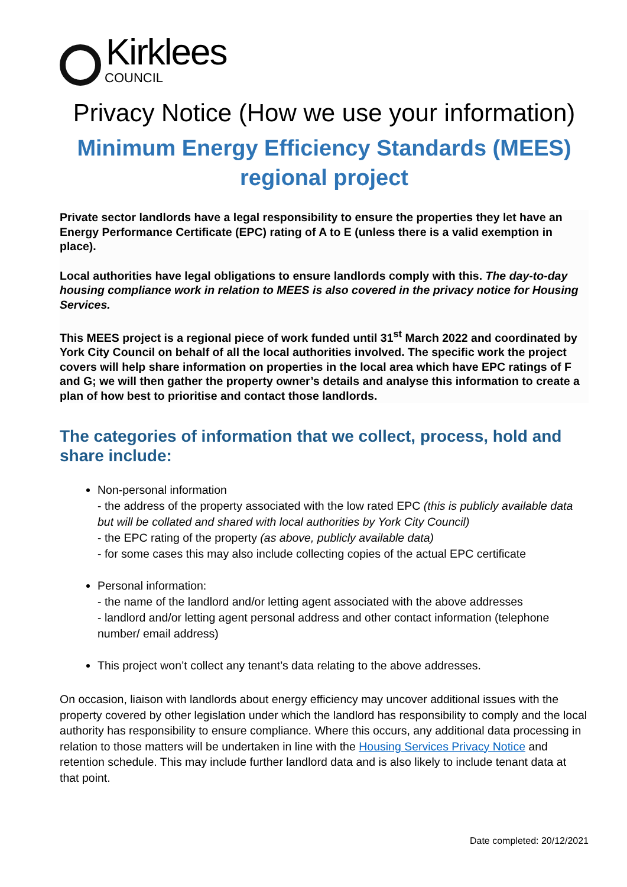Kirklees
COUNCIL
Privacy Notice (How we use your information)
Minimum Energy Efficiency Standards (MEES) regional project
Private sector landlords have a legal responsibility to ensure the properties they let have an Energy Performance Certificate (EPC) rating of A to E (unless there is a valid exemption in place).
Local authorities have legal obligations to ensure landlords comply with this. The day-to-day housing compliance work in relation to MEES is also covered in the privacy notice for Housing Services.
This MEES project is a regional piece of work funded until 31<sup>st</sup> March 2022 and coordinated by York City Council on behalf of all the local authorities involved. The specific work the project covers will help share information on properties in the local area which have EPC ratings of F and G; we will then gather the property owner’s details and analyse this information to create a plan of how best to prioritise and contact those landlords.
The categories of information that we collect, process, hold and share include:
Non-personal information
- the address of the property associated with the low rated EPC (this is publicly available data but will be collated and shared with local authorities by York City Council)
- the EPC rating of the property (as above, publicly available data)
- for some cases this may also include collecting copies of the actual EPC certificate
Personal information:
- the name of the landlord and/or letting agent associated with the above addresses
- landlord and/or letting agent personal address and other contact information (telephone number/ email address)
This project won’t collect any tenant’s data relating to the above addresses.
On occasion, liaison with landlords about energy efficiency may uncover additional issues with the property covered by other legislation under which the landlord has responsibility to comply and the local authority has responsibility to ensure compliance. Where this occurs, any additional data processing in relation to those matters will be undertaken in line with the Housing Services Privacy Notice and retention schedule. This may include further landlord data and is also likely to include tenant data at that point.
Date completed: 20/12/2021